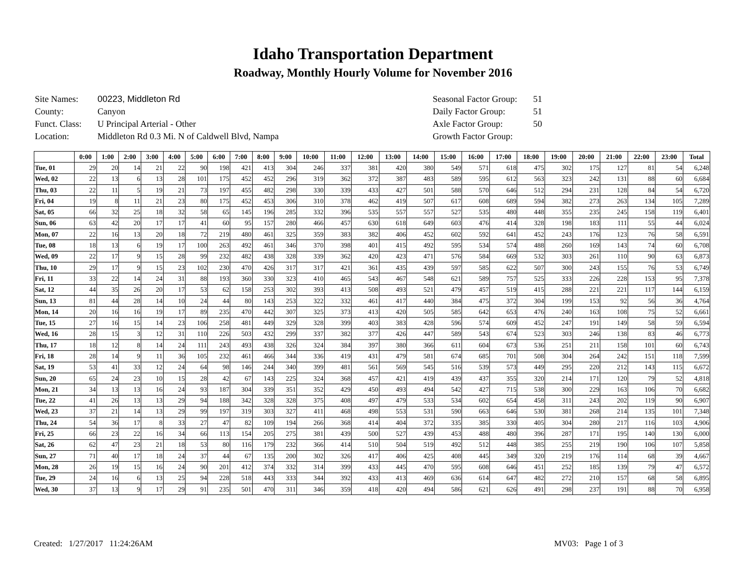Idaho Transportation Department
Roadway, Monthly Hourly Volume for November 2016
| Site Names: | 00223, Middleton Rd |
| County: | Canyon |
| Funct. Class: | U Principal Arterial - Other |
| Location: | Middleton Rd 0.3 Mi. N of Caldwell Blvd, Nampa |
| Seasonal Factor Group: | 51 |
| Daily Factor Group: | 51 |
| Axle Factor Group: | 50 |
| Growth Factor Group: | |
| | 0:00 | 1:00 | 2:00 | 3:00 | 4:00 | 5:00 | 6:00 | 7:00 | 8:00 | 9:00 | 10:00 | 11:00 | 12:00 | 13:00 | 14:00 | 15:00 | 16:00 | 17:00 | 18:00 | 19:00 | 20:00 | 21:00 | 22:00 | 23:00 | Total |
| --- | --- | --- | --- | --- | --- | --- | --- | --- | --- | --- | --- | --- | --- | --- | --- | --- | --- | --- | --- | --- | --- | --- | --- | --- | --- |
| Tue, 01 | 29 | 20 | 14 | 21 | 22 | 90 | 198 | 421 | 413 | 304 | 246 | 337 | 381 | 420 | 380 | 549 | 571 | 618 | 475 | 302 | 175 | 127 | 81 | 54 | 6,248 |
| Wed, 02 | 22 | 13 | 6 | 13 | 28 | 101 | 175 | 452 | 452 | 296 | 319 | 362 | 372 | 387 | 483 | 589 | 595 | 612 | 563 | 323 | 242 | 131 | 88 | 60 | 6,684 |
| Thu, 03 | 22 | 11 | 5 | 19 | 21 | 73 | 197 | 455 | 482 | 298 | 330 | 339 | 433 | 427 | 501 | 588 | 570 | 646 | 512 | 294 | 231 | 128 | 84 | 54 | 6,720 |
| Fri, 04 | 19 | 8 | 11 | 21 | 23 | 80 | 175 | 452 | 453 | 306 | 310 | 378 | 462 | 419 | 507 | 617 | 608 | 689 | 594 | 382 | 273 | 263 | 134 | 105 | 7,289 |
| Sat, 05 | 66 | 32 | 25 | 18 | 32 | 58 | 65 | 145 | 196 | 285 | 332 | 396 | 535 | 557 | 557 | 527 | 535 | 480 | 448 | 355 | 235 | 245 | 158 | 119 | 6,401 |
| Sun, 06 | 63 | 42 | 20 | 17 | 17 | 41 | 60 | 95 | 157 | 280 | 466 | 457 | 630 | 618 | 649 | 603 | 476 | 414 | 328 | 198 | 183 | 111 | 55 | 44 | 6,024 |
| Mon, 07 | 22 | 16 | 13 | 20 | 18 | 72 | 219 | 480 | 461 | 325 | 359 | 383 | 382 | 406 | 452 | 602 | 592 | 641 | 452 | 243 | 176 | 123 | 76 | 58 | 6,591 |
| Tue, 08 | 18 | 13 | 6 | 19 | 17 | 100 | 263 | 492 | 461 | 346 | 370 | 398 | 401 | 415 | 492 | 595 | 534 | 574 | 488 | 260 | 169 | 143 | 74 | 60 | 6,708 |
| Wed, 09 | 22 | 17 | 9 | 15 | 28 | 99 | 232 | 482 | 438 | 328 | 339 | 362 | 420 | 423 | 471 | 576 | 584 | 669 | 532 | 303 | 261 | 110 | 90 | 63 | 6,873 |
| Thu, 10 | 29 | 17 | 9 | 15 | 23 | 102 | 230 | 470 | 426 | 317 | 317 | 421 | 361 | 435 | 439 | 597 | 585 | 622 | 507 | 300 | 243 | 155 | 76 | 53 | 6,749 |
| Fri, 11 | 33 | 22 | 14 | 24 | 31 | 88 | 193 | 360 | 330 | 323 | 410 | 465 | 543 | 467 | 548 | 621 | 589 | 757 | 525 | 333 | 226 | 228 | 153 | 95 | 7,378 |
| Sat, 12 | 44 | 35 | 26 | 20 | 17 | 53 | 62 | 158 | 253 | 302 | 393 | 413 | 508 | 493 | 521 | 479 | 457 | 519 | 415 | 288 | 221 | 221 | 117 | 144 | 6,159 |
| Sun, 13 | 81 | 44 | 28 | 14 | 10 | 24 | 44 | 80 | 143 | 253 | 322 | 332 | 461 | 417 | 440 | 384 | 475 | 372 | 304 | 199 | 153 | 92 | 56 | 36 | 4,764 |
| Mon, 14 | 20 | 16 | 16 | 19 | 17 | 89 | 235 | 470 | 442 | 307 | 325 | 373 | 413 | 420 | 505 | 585 | 642 | 653 | 476 | 240 | 163 | 108 | 75 | 52 | 6,661 |
| Tue, 15 | 27 | 16 | 15 | 14 | 23 | 106 | 258 | 481 | 449 | 329 | 328 | 399 | 403 | 383 | 428 | 596 | 574 | 609 | 452 | 247 | 191 | 149 | 58 | 59 | 6,594 |
| Wed, 16 | 28 | 15 | 3 | 12 | 31 | 110 | 226 | 503 | 432 | 299 | 337 | 382 | 377 | 426 | 447 | 589 | 543 | 674 | 523 | 303 | 246 | 138 | 83 | 46 | 6,773 |
| Thu, 17 | 18 | 12 | 8 | 14 | 24 | 111 | 243 | 493 | 438 | 326 | 324 | 384 | 397 | 380 | 366 | 611 | 604 | 673 | 536 | 251 | 211 | 158 | 101 | 60 | 6,743 |
| Fri, 18 | 28 | 14 | 9 | 11 | 36 | 105 | 232 | 461 | 466 | 344 | 336 | 419 | 431 | 479 | 581 | 674 | 685 | 701 | 508 | 304 | 264 | 242 | 151 | 118 | 7,599 |
| Sat, 19 | 53 | 41 | 33 | 12 | 24 | 64 | 98 | 146 | 244 | 340 | 399 | 481 | 561 | 569 | 545 | 516 | 539 | 573 | 449 | 295 | 220 | 212 | 143 | 115 | 6,672 |
| Sun, 20 | 65 | 24 | 23 | 10 | 15 | 28 | 42 | 67 | 143 | 225 | 324 | 368 | 457 | 421 | 419 | 439 | 437 | 355 | 320 | 214 | 171 | 120 | 79 | 52 | 4,818 |
| Mon, 21 | 34 | 13 | 13 | 16 | 24 | 93 | 187 | 304 | 339 | 351 | 352 | 429 | 450 | 493 | 494 | 542 | 427 | 715 | 538 | 300 | 229 | 163 | 106 | 70 | 6,682 |
| Tue, 22 | 41 | 26 | 13 | 13 | 29 | 94 | 188 | 342 | 328 | 328 | 375 | 408 | 497 | 479 | 533 | 534 | 602 | 654 | 458 | 311 | 243 | 202 | 119 | 90 | 6,907 |
| Wed, 23 | 37 | 21 | 14 | 13 | 29 | 99 | 197 | 319 | 303 | 327 | 411 | 468 | 498 | 553 | 531 | 590 | 663 | 646 | 530 | 381 | 268 | 214 | 135 | 101 | 7,348 |
| Thu, 24 | 54 | 36 | 17 | 8 | 33 | 27 | 47 | 82 | 109 | 194 | 266 | 368 | 414 | 404 | 372 | 335 | 385 | 330 | 405 | 304 | 280 | 217 | 116 | 103 | 4,906 |
| Fri, 25 | 66 | 23 | 22 | 16 | 34 | 66 | 113 | 154 | 205 | 275 | 381 | 439 | 500 | 527 | 439 | 453 | 488 | 480 | 396 | 287 | 171 | 195 | 140 | 130 | 6,000 |
| Sat, 26 | 62 | 47 | 23 | 21 | 18 | 53 | 80 | 116 | 179 | 232 | 366 | 414 | 510 | 504 | 519 | 492 | 512 | 448 | 385 | 255 | 219 | 190 | 106 | 107 | 5,858 |
| Sun, 27 | 71 | 40 | 17 | 18 | 24 | 37 | 44 | 67 | 135 | 200 | 302 | 326 | 417 | 406 | 425 | 408 | 445 | 349 | 320 | 219 | 176 | 114 | 68 | 39 | 4,667 |
| Mon, 28 | 26 | 19 | 15 | 16 | 24 | 90 | 201 | 412 | 374 | 332 | 314 | 399 | 433 | 445 | 470 | 595 | 608 | 646 | 451 | 252 | 185 | 139 | 79 | 47 | 6,572 |
| Tue, 29 | 24 | 16 | 6 | 13 | 25 | 94 | 228 | 518 | 443 | 333 | 344 | 392 | 433 | 413 | 469 | 636 | 614 | 647 | 482 | 272 | 210 | 157 | 68 | 58 | 6,895 |
| Wed, 30 | 37 | 13 | 9 | 17 | 29 | 91 | 235 | 501 | 470 | 311 | 346 | 359 | 418 | 420 | 494 | 586 | 621 | 626 | 491 | 298 | 237 | 191 | 88 | 70 | 6,958 |
Created: 1/27/2017 11:24:26AM MV03: Page 1 of 3